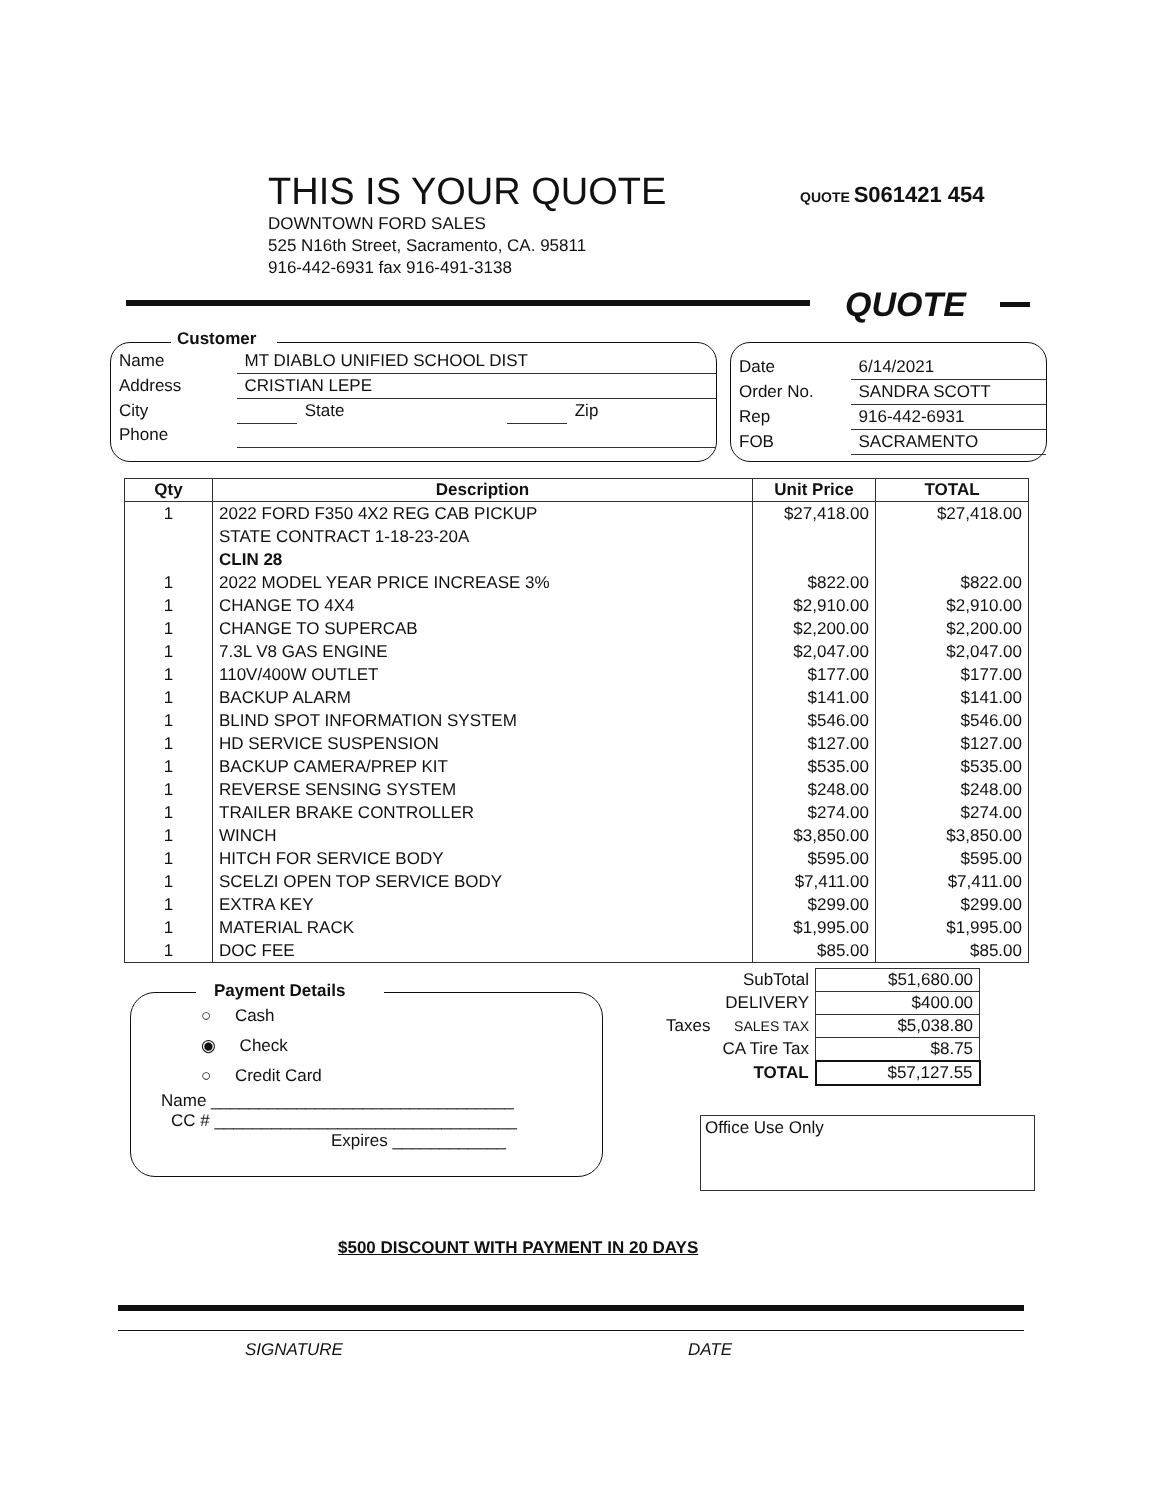THIS IS YOUR QUOTE
DOWNTOWN FORD SALES
525 N16th Street, Sacramento, CA. 95811
916-442-6931 fax 916-491-3138
QUOTE S061421 454
QUOTE
Customer
| Name | MT DIABLO UNIFIED SCHOOL DIST | | | |
| Address | CRISTIAN LEPE | | | |
| City | | State | | Zip |
| Phone | | | | |
| Date | 6/14/2021 |
| Order No. | SANDRA SCOTT |
| Rep | 916-442-6931 |
| FOB | SACRAMENTO |
| Qty | Description | Unit Price | TOTAL |
| --- | --- | --- | --- |
| 1 | 2022 FORD F350 4X2 REG CAB PICKUP | $27,418.00 | $27,418.00 |
| | STATE CONTRACT 1-18-23-20A | | |
| | CLIN 28 | | |
| 1 | 2022 MODEL YEAR PRICE INCREASE 3% | $822.00 | $822.00 |
| 1 | CHANGE TO 4X4 | $2,910.00 | $2,910.00 |
| 1 | CHANGE TO SUPERCAB | $2,200.00 | $2,200.00 |
| 1 | 7.3L V8 GAS ENGINE | $2,047.00 | $2,047.00 |
| 1 | 110V/400W OUTLET | $177.00 | $177.00 |
| 1 | BACKUP ALARM | $141.00 | $141.00 |
| 1 | BLIND SPOT INFORMATION SYSTEM | $546.00 | $546.00 |
| 1 | HD SERVICE SUSPENSION | $127.00 | $127.00 |
| 1 | BACKUP CAMERA/PREP KIT | $535.00 | $535.00 |
| 1 | REVERSE SENSING SYSTEM | $248.00 | $248.00 |
| 1 | TRAILER BRAKE CONTROLLER | $274.00 | $274.00 |
| 1 | WINCH | $3,850.00 | $3,850.00 |
| 1 | HITCH FOR SERVICE BODY | $595.00 | $595.00 |
| 1 | SCELZI OPEN TOP SERVICE BODY | $7,411.00 | $7,411.00 |
| 1 | EXTRA KEY | $299.00 | $299.00 |
| 1 | MATERIAL RACK | $1,995.00 | $1,995.00 |
| 1 | DOC FEE | $85.00 | $85.00 |
| | SubTotal | $51,680.00 |
| | DELIVERY | $400.00 |
| Taxes | SALES TAX | $5,038.80 |
| | CA Tire Tax | $8.75 |
| | TOTAL | $57,127.55 |
Payment Details
○ Cash
◉ Check
○ Credit Card
Name ________________________________
CC # ________________________________
Expires ____________
Office Use Only
$500 DISCOUNT WITH PAYMENT IN 20 DAYS
SIGNATURE DATE